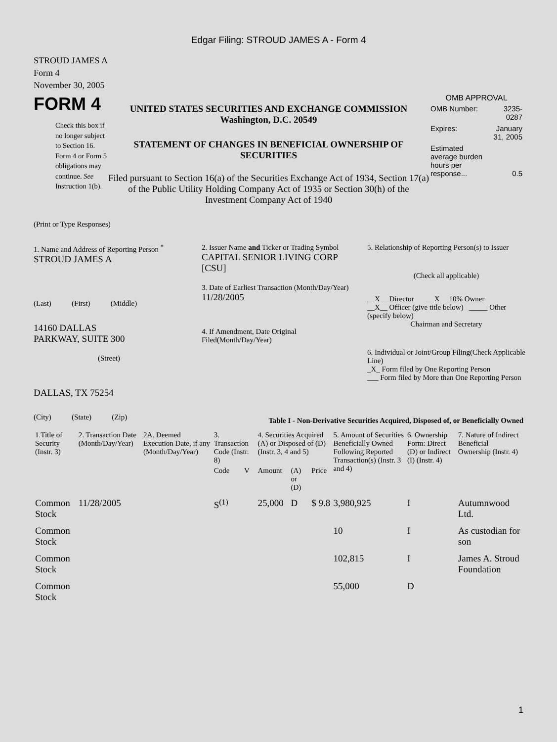Edgar Filing: STROUD JAMES A - Form 4
STROUD JAMES A
Form 4
November 30, 2005
FORM 4
Check this box if no longer subject to Section 16. Form 4 or Form 5 obligations may continue. See Instruction 1(b).
UNITED STATES SECURITIES AND EXCHANGE COMMISSION
Washington, D.C. 20549
STATEMENT OF CHANGES IN BENEFICIAL OWNERSHIP OF SECURITIES
Filed pursuant to Section 16(a) of the Securities Exchange Act of 1934, Section 17(a) of the Public Utility Holding Company Act of 1935 or Section 30(h) of the Investment Company Act of 1940
OMB APPROVAL
| OMB Number: | 3235-0287 |
| Expires: | January 31, 2005 |
| Estimated average burden hours per response... | 0.5 |
(Print or Type Responses)
1. Name and Address of Reporting Person <sup>*</sup>
STROUD JAMES A
(Last) (First) (Middle)
14160 DALLAS
PARKWAY, SUITE 300
(Street)
DALLAS, TX 75254
(City) (State) (Zip)
2. Issuer Name and Ticker or Trading Symbol
CAPITAL SENIOR LIVING CORP [CSU]
3. Date of Earliest Transaction (Month/Day/Year)
11/28/2005
4. If Amendment, Date Original Filed(Month/Day/Year)
5. Relationship of Reporting Person(s) to Issuer
(Check all applicable)
__X__ Director __X__ 10% Owner
__X__ Officer (give title below) _____ Other (specify below)
Chairman and Secretary
6. Individual or Joint/Group Filing(Check Applicable Line)
_X_ Form filed by One Reporting Person
___ Form filed by More than One Reporting Person
Table I - Non-Derivative Securities Acquired, Disposed of, or Beneficially Owned
| 1.Title of Security (Instr. 3) | 2. Transaction Date (Month/Day/Year) | 2A. Deemed Execution Date, if any (Month/Day/Year) | 3. Transaction Code (Instr. 8) | | 4. Securities Acquired (A) or Disposed of (D) (Instr. 3, 4 and 5) | | | 5. Amount of Securities Beneficially Owned Following Reported Transaction(s) (Instr. 3 and 4) | 6. Ownership Form: Direct (D) or Indirect (I) (Instr. 4) | 7. Nature of Indirect Beneficial Ownership (Instr. 4) |
| --- | --- | --- | --- | --- | --- | --- | --- | --- | --- | --- |
| | | | Code | V | Amount | (A) or (D) | Price | | | |
| Common Stock | 11/28/2005 | | S<sup>(1)</sup> | | 25,000 | D | $ 9.8 | 3,980,925 | I | Autumnwood Ltd. |
| Common Stock | | | | | | | | 10 | I | As custodian for son |
| Common Stock | | | | | | | | 102,815 | I | James A. Stroud Foundation |
| Common Stock | | | | | | | | 55,000 | D | |
1